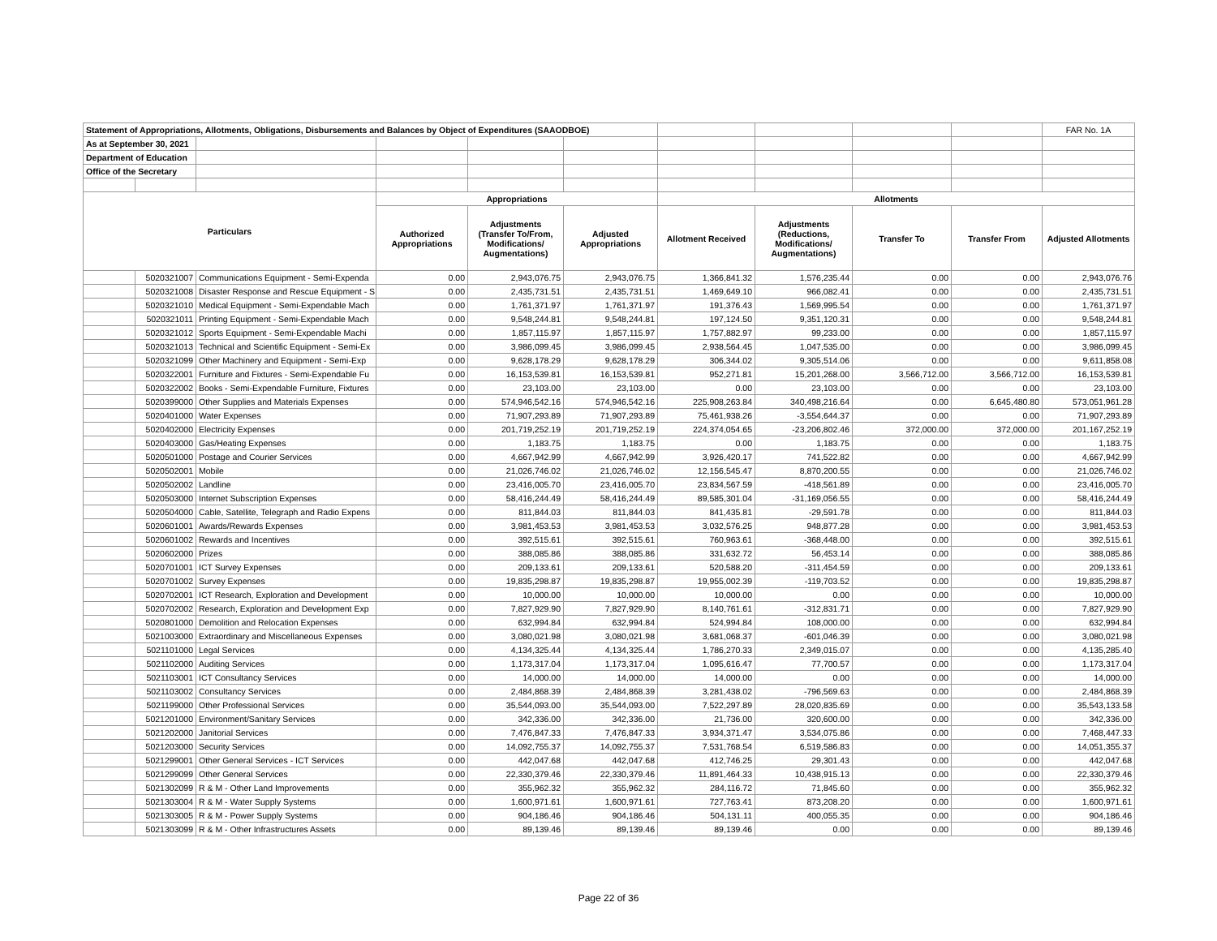| Statement of Appropriations, Allotments, Obligations, Disbursements and Balances by Object of Expenditures (SAAODBOE) | | | | | | | | | | FAR No. 1A |
| As at September 30, 2021 | | | | | | | | | | |
| Department of Education | | | | | | | | | | |
| Office of the Secretary | | | | | | | | | | |
| Particulars | | | Appropriations | | | Allotments | | | | |
| | | | Authorized Appropriations | Adjustments (Transfer To/From, Modifications/ Augmentations) | Adjusted Appropriations | Allotment Received | Adjustments (Reductions, Modifications/ Augmentations) | Transfer To | Transfer From | Adjusted Allotments |
| | 5020321007 | Communications Equipment - Semi-Expenda | 0.00 | 2,943,076.75 | 2,943,076.75 | 1,366,841.32 | 1,576,235.44 | 0.00 | 0.00 | 2,943,076.76 |
| | 5020321008 | Disaster Response and Rescue Equipment - S | 0.00 | 2,435,731.51 | 2,435,731.51 | 1,469,649.10 | 966,082.41 | 0.00 | 0.00 | 2,435,731.51 |
| | 5020321010 | Medical Equipment - Semi-Expendable Mach | 0.00 | 1,761,371.97 | 1,761,371.97 | 191,376.43 | 1,569,995.54 | 0.00 | 0.00 | 1,761,371.97 |
| | 5020321011 | Printing Equipment - Semi-Expendable Mach | 0.00 | 9,548,244.81 | 9,548,244.81 | 197,124.50 | 9,351,120.31 | 0.00 | 0.00 | 9,548,244.81 |
| | 5020321012 | Sports Equipment - Semi-Expendable Machi | 0.00 | 1,857,115.97 | 1,857,115.97 | 1,757,882.97 | 99,233.00 | 0.00 | 0.00 | 1,857,115.97 |
| | 5020321013 | Technical and Scientific Equipment - Semi-Ex | 0.00 | 3,986,099.45 | 3,986,099.45 | 2,938,564.45 | 1,047,535.00 | 0.00 | 0.00 | 3,986,099.45 |
| | 5020321099 | Other Machinery and Equipment - Semi-Exp | 0.00 | 9,628,178.29 | 9,628,178.29 | 306,344.02 | 9,305,514.06 | 0.00 | 0.00 | 9,611,858.08 |
| | 5020322001 | Furniture and Fixtures - Semi-Expendable Fu | 0.00 | 16,153,539.81 | 16,153,539.81 | 952,271.81 | 15,201,268.00 | 3,566,712.00 | 3,566,712.00 | 16,153,539.81 |
| | 5020322002 | Books - Semi-Expendable Furniture, Fixtures | 0.00 | 23,103.00 | 23,103.00 | 0.00 | 23,103.00 | 0.00 | 0.00 | 23,103.00 |
| | 5020399000 | Other Supplies and Materials Expenses | 0.00 | 574,946,542.16 | 574,946,542.16 | 225,908,263.84 | 340,498,216.64 | 0.00 | 6,645,480.80 | 573,051,961.28 |
| | 5020401000 | Water Expenses | 0.00 | 71,907,293.89 | 71,907,293.89 | 75,461,938.26 | -3,554,644.37 | 0.00 | 0.00 | 71,907,293.89 |
| | 5020402000 | Electricity Expenses | 0.00 | 201,719,252.19 | 201,719,252.19 | 224,374,054.65 | -23,206,802.46 | 372,000.00 | 372,000.00 | 201,167,252.19 |
| | 5020403000 | Gas/Heating Expenses | 0.00 | 1,183.75 | 1,183.75 | 0.00 | 1,183.75 | 0.00 | 0.00 | 1,183.75 |
| | 5020501000 | Postage and Courier Services | 0.00 | 4,667,942.99 | 4,667,942.99 | 3,926,420.17 | 741,522.82 | 0.00 | 0.00 | 4,667,942.99 |
| | 5020502001 | Mobile | 0.00 | 21,026,746.02 | 21,026,746.02 | 12,156,545.47 | 8,870,200.55 | 0.00 | 0.00 | 21,026,746.02 |
| | 5020502002 | Landline | 0.00 | 23,416,005.70 | 23,416,005.70 | 23,834,567.59 | -418,561.89 | 0.00 | 0.00 | 23,416,005.70 |
| | 5020503000 | Internet Subscription Expenses | 0.00 | 58,416,244.49 | 58,416,244.49 | 89,585,301.04 | -31,169,056.55 | 0.00 | 0.00 | 58,416,244.49 |
| | 5020504000 | Cable, Satellite, Telegraph and Radio Expens | 0.00 | 811,844.03 | 811,844.03 | 841,435.81 | -29,591.78 | 0.00 | 0.00 | 811,844.03 |
| | 5020601001 | Awards/Rewards Expenses | 0.00 | 3,981,453.53 | 3,981,453.53 | 3,032,576.25 | 948,877.28 | 0.00 | 0.00 | 3,981,453.53 |
| | 5020601002 | Rewards and Incentives | 0.00 | 392,515.61 | 392,515.61 | 760,963.61 | -368,448.00 | 0.00 | 0.00 | 392,515.61 |
| | 5020602000 | Prizes | 0.00 | 388,085.86 | 388,085.86 | 331,632.72 | 56,453.14 | 0.00 | 0.00 | 388,085.86 |
| | 5020701001 | ICT Survey Expenses | 0.00 | 209,133.61 | 209,133.61 | 520,588.20 | -311,454.59 | 0.00 | 0.00 | 209,133.61 |
| | 5020701002 | Survey Expenses | 0.00 | 19,835,298.87 | 19,835,298.87 | 19,955,002.39 | -119,703.52 | 0.00 | 0.00 | 19,835,298.87 |
| | 5020702001 | ICT Research, Exploration and Development | 0.00 | 10,000.00 | 10,000.00 | 10,000.00 | 0.00 | 0.00 | 0.00 | 10,000.00 |
| | 5020702002 | Research, Exploration and Development Exp | 0.00 | 7,827,929.90 | 7,827,929.90 | 8,140,761.61 | -312,831.71 | 0.00 | 0.00 | 7,827,929.90 |
| | 5020801000 | Demolition and Relocation Expenses | 0.00 | 632,994.84 | 632,994.84 | 524,994.84 | 108,000.00 | 0.00 | 0.00 | 632,994.84 |
| | 5021003000 | Extraordinary and Miscellaneous Expenses | 0.00 | 3,080,021.98 | 3,080,021.98 | 3,681,068.37 | -601,046.39 | 0.00 | 0.00 | 3,080,021.98 |
| | 5021101000 | Legal Services | 0.00 | 4,134,325.44 | 4,134,325.44 | 1,786,270.33 | 2,349,015.07 | 0.00 | 0.00 | 4,135,285.40 |
| | 5021102000 | Auditing Services | 0.00 | 1,173,317.04 | 1,173,317.04 | 1,095,616.47 | 77,700.57 | 0.00 | 0.00 | 1,173,317.04 |
| | 5021103001 | ICT Consultancy Services | 0.00 | 14,000.00 | 14,000.00 | 14,000.00 | 0.00 | 0.00 | 0.00 | 14,000.00 |
| | 5021103002 | Consultancy Services | 0.00 | 2,484,868.39 | 2,484,868.39 | 3,281,438.02 | -796,569.63 | 0.00 | 0.00 | 2,484,868.39 |
| | 5021199000 | Other Professional Services | 0.00 | 35,544,093.00 | 35,544,093.00 | 7,522,297.89 | 28,020,835.69 | 0.00 | 0.00 | 35,543,133.58 |
| | 5021201000 | Environment/Sanitary Services | 0.00 | 342,336.00 | 342,336.00 | 21,736.00 | 320,600.00 | 0.00 | 0.00 | 342,336.00 |
| | 5021202000 | Janitorial Services | 0.00 | 7,476,847.33 | 7,476,847.33 | 3,934,371.47 | 3,534,075.86 | 0.00 | 0.00 | 7,468,447.33 |
| | 5021203000 | Security Services | 0.00 | 14,092,755.37 | 14,092,755.37 | 7,531,768.54 | 6,519,586.83 | 0.00 | 0.00 | 14,051,355.37 |
| | 5021299001 | Other General Services - ICT Services | 0.00 | 442,047.68 | 442,047.68 | 412,746.25 | 29,301.43 | 0.00 | 0.00 | 442,047.68 |
| | 5021299099 | Other General Services | 0.00 | 22,330,379.46 | 22,330,379.46 | 11,891,464.33 | 10,438,915.13 | 0.00 | 0.00 | 22,330,379.46 |
| | 5021302099 | R & M - Other Land Improvements | 0.00 | 355,962.32 | 355,962.32 | 284,116.72 | 71,845.60 | 0.00 | 0.00 | 355,962.32 |
| | 5021303004 | R & M - Water Supply Systems | 0.00 | 1,600,971.61 | 1,600,971.61 | 727,763.41 | 873,208.20 | 0.00 | 0.00 | 1,600,971.61 |
| | 5021303005 | R & M - Power Supply Systems | 0.00 | 904,186.46 | 904,186.46 | 504,131.11 | 400,055.35 | 0.00 | 0.00 | 904,186.46 |
| | 5021303099 | R & M - Other Infrastructures Assets | 0.00 | 89,139.46 | 89,139.46 | 89,139.46 | 0.00 | 0.00 | 0.00 | 89,139.46 |
Page 22 of 36